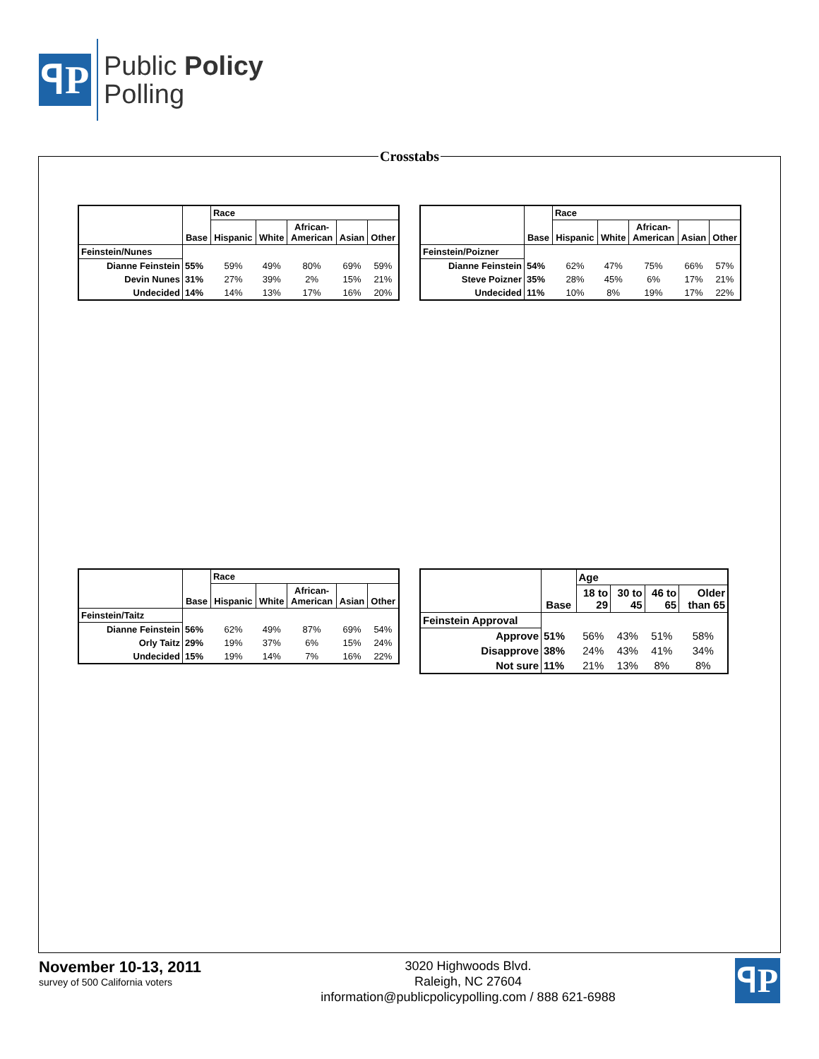ꟼP
Public Policy
Polling
Crosstabs
| | Base | Race | | | | |
| --- | --- | --- | --- | --- | --- | --- |
| | | Hispanic | White | African- American | Asian | Other |
| Feinstein/Nunes | | | | | | |
| Dianne Feinstein | 55% | 59% | 49% | 80% | 69% | 59% |
| Devin Nunes | 31% | 27% | 39% | 2% | 15% | 21% |
| Undecided | 14% | 14% | 13% | 17% | 16% | 20% |
| | Base | Race | | | | |
| --- | --- | --- | --- | --- | --- | --- |
| | | Hispanic | White | African- American | Asian | Other |
| Feinstein/Poizner | | | | | | |
| Dianne Feinstein | 54% | 62% | 47% | 75% | 66% | 57% |
| Steve Poizner | 35% | 28% | 45% | 6% | 17% | 21% |
| Undecided | 11% | 10% | 8% | 19% | 17% | 22% |
| | Base | Race | | | | |
| --- | --- | --- | --- | --- | --- | --- |
| | | Hispanic | White | African- American | Asian | Other |
| Feinstein/Taitz | | | | | | |
| Dianne Feinstein | 56% | 62% | 49% | 87% | 69% | 54% |
| Orly Taitz | 29% | 19% | 37% | 6% | 15% | 24% |
| Undecided | 15% | 19% | 14% | 7% | 16% | 22% |
| | Base | Age | | | |
| --- | --- | --- | --- | --- | --- |
| | | 18 to 29 | 30 to 45 | 46 to 65 | Older than 65 |
| Feinstein Approval | | | | | |
| Approve | 51% | 56% | 43% | 51% | 58% |
| Disapprove | 38% | 24% | 43% | 41% | 34% |
| Not sure | 11% | 21% | 13% | 8% | 8% |
November 10-13, 2011
survey of 500 California voters
3020 Highwoods Blvd.
Raleigh, NC 27604
information@publicpolicypolling.com / 888 621-6988
ꟼP